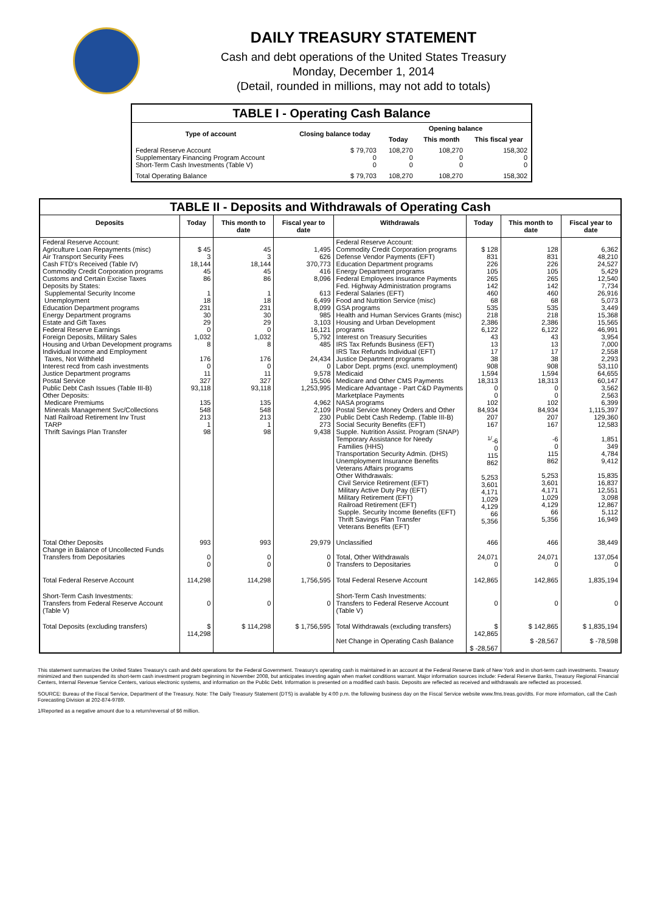DAILY TREASURY STATEMENT
Cash and debt operations of the United States Treasury
Monday, December 1, 2014
(Detail, rounded in millions, may not add to totals)
| TABLE I - Operating Cash Balance | | | | |
| Type of account | Closing balance today | Opening balance | | |
| | | Today | This month | This fiscal year |
| Federal Reserve Account Supplementary Financing Program Account Short-Term Cash Investments (Table V) | $ 79,703 0 0 | 108,270 0 0 | 108,270 0 0 | 158,302 0 0 |
| Total Operating Balance | $ 79,703 | 108,270 | 108,270 | 158,302 |
| TABLE II - Deposits and Withdrawals of Operating Cash | | | | | | | |
| Deposits | Today | This month to date | Fiscal year to date | Withdrawals | Today | This month to date | Fiscal year to date |
| Federal Reserve Account: Agriculture Loan Repayments (misc) Air Transport Security Fees Cash FTD's Received (Table IV) Commodity Credit Corporation programs Customs and Certain Excise Taxes Deposits by States: Supplemental Security Income Unemployment Education Department programs Energy Department programs Estate and Gift Taxes Federal Reserve Earnings Foreign Deposits, Military Sales Housing and Urban Development programs Individual Income and Employment Taxes, Not Withheld Interest recd from cash investments Justice Department programs Postal Service Public Debt Cash Issues (Table III-B) Other Deposits: Medicare Premiums Minerals Management Svc/Collections Natl Railroad Retirement Inv Trust TARP Thrift Savings Plan Transfer | $ 45 3 18,144 45 86 1 18 231 30 29 0 1,032 8 176 0 11 327 93,118 135 548 213 1 98 | 45 3 18,144 45 86 1 18 231 30 29 0 1,032 8 176 0 11 327 93,118 135 548 213 1 98 | 1,495 626 370,773 416 8,096 613 6,499 8,099 985 3,103 16,121 5,792 485 24,434 0 9,578 15,506 1,253,995 4,962 2,109 230 273 9,438 | Federal Reserve Account: Commodity Credit Corporation programs Defense Vendor Payments (EFT) Education Department programs Energy Department programs Federal Employees Insurance Payments Fed. Highway Administration programs Federal Salaries (EFT) Food and Nutrition Service (misc) GSA programs Health and Human Services Grants (misc) Housing and Urban Development programs Interest on Treasury Securities IRS Tax Refunds Business (EFT) IRS Tax Refunds Individual (EFT) Justice Department programs Labor Dept. prgms (excl. unemployment) Medicaid Medicare and Other CMS Payments Medicare Advantage - Part C&D Payments Marketplace Payments NASA programs Postal Service Money Orders and Other Public Debt Cash Redemp. (Table III-B) Social Security Benefits (EFT) Supple. Nutrition Assist. Program (SNAP) Temporary Assistance for Needy Families (HHS) Transportation Security Admin. (DHS) Unemployment Insurance Benefits Veterans Affairs programs Other Withdrawals: Civil Service Retirement (EFT) Military Active Duty Pay (EFT) Military Retirement (EFT) Railroad Retirement (EFT) Supple. Security Income Benefits (EFT) Thrift Savings Plan Transfer Veterans Benefits (EFT) | $ 128 831 226 105 265 142 460 68 535 218 2,386 6,122 43 13 17 38 908 1,594 18,313 0 0 102 84,934 207 167 <sup>1/</sup>-6 0 115 862 5,253 3,601 4,171 1,029 4,129 66 5,356 | 128 831 226 105 265 142 460 68 535 218 2,386 6,122 43 13 17 38 908 1,594 18,313 0 0 102 84,934 207 167 -6 0 115 862 5,253 3,601 4,171 1,029 4,129 66 5,356 | 6,362 48,210 24,527 5,429 12,540 7,734 26,916 5,073 3,449 15,368 15,565 46,991 3,954 7,000 2,558 2,293 53,110 64,655 60,147 3,562 2,563 6,399 1,115,397 129,360 12,583 1,851 349 4,784 9,412 15,835 16,837 12,551 3,098 12,867 5,112 16,949 |
| Total Other Deposits Change in Balance of Uncollected Funds Transfers from Depositaries | 993 0 0 | 993 0 0 | 29,979 0 0 | Unclassified Total, Other Withdrawals Transfers to Depositaries | 466 24,071 0 | 466 24,071 0 | 38,449 137,054 0 |
| Total Federal Reserve Account | 114,298 | 114,298 | 1,756,595 | Total Federal Reserve Account | 142,865 | 142,865 | 1,835,194 |
| Short-Term Cash Investments: Transfers from Federal Reserve Account (Table V) | 0 | 0 | 0 | Short-Term Cash Investments: Transfers to Federal Reserve Account (Table V) | 0 | 0 | 0 |
| Total Deposits (excluding transfers) | $ 114,298 | $ 114,298 | $ 1,756,595 | Total Withdrawals (excluding transfers) Net Change in Operating Cash Balance | $ 142,865 $ -28,567 | $ 142,865 $ -28,567 | $ 1,835,194 $ -78,598 |
This statement summarizes the United States Treasury's cash and debt operations for the Federal Government. Treasury's operating cash is maintained in an account at the Federal Reserve Bank of New York and in short-term cash investments. Treasury minimized and then suspended its short-term cash investment program beginning in November 2008, but anticipates investing again when market conditions warrant. Major information sources include: Federal Reserve Banks, Treasury Regional Financial Centers, Internal Revenue Service Centers, various electronic systems, and information on the Public Debt. Information is presented on a modified cash basis. Deposits are reflected as received and withdrawals are reflected as processed.
SOURCE: Bureau of the Fiscal Service, Department of the Treasury. Note: The Daily Treasury Statement (DTS) is available by 4:00 p.m. the following business day on the Fiscal Service website www.fms.treas.gov/dts. For more information, call the Cash Forecasting Division at 202-874-9789.
1/Reported as a negative amount due to a return/reversal of $6 million.